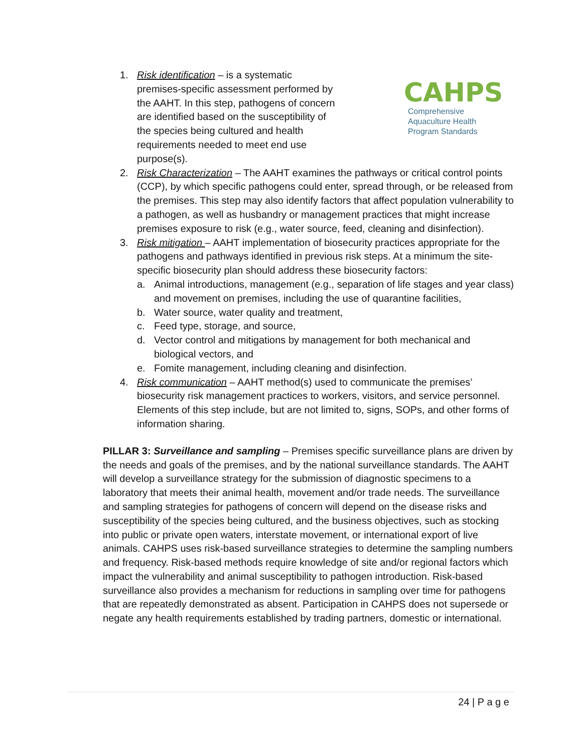CAHPS
Comprehensive
Aquaculture Health
Program Standards
1. Risk identification – is a systematic premises-specific assessment performed by the AAHT. In this step, pathogens of concern are identified based on the susceptibility of the species being cultured and health requirements needed to meet end use purpose(s).
2. Risk Characterization – The AAHT examines the pathways or critical control points (CCP), by which specific pathogens could enter, spread through, or be released from the premises. This step may also identify factors that affect population vulnerability to a pathogen, as well as husbandry or management practices that might increase premises exposure to risk (e.g., water source, feed, cleaning and disinfection).
3. Risk mitigation – AAHT implementation of biosecurity practices appropriate for the pathogens and pathways identified in previous risk steps. At a minimum the site-specific biosecurity plan should address these biosecurity factors:
a. Animal introductions, management (e.g., separation of life stages and year class) and movement on premises, including the use of quarantine facilities,
b. Water source, water quality and treatment,
c. Feed type, storage, and source,
d. Vector control and mitigations by management for both mechanical and biological vectors, and
e. Fomite management, including cleaning and disinfection.
4. Risk communication – AAHT method(s) used to communicate the premises’ biosecurity risk management practices to workers, visitors, and service personnel. Elements of this step include, but are not limited to, signs, SOPs, and other forms of information sharing.
PILLAR 3: Surveillance and sampling – Premises specific surveillance plans are driven by the needs and goals of the premises, and by the national surveillance standards. The AAHT will develop a surveillance strategy for the submission of diagnostic specimens to a laboratory that meets their animal health, movement and/or trade needs. The surveillance and sampling strategies for pathogens of concern will depend on the disease risks and susceptibility of the species being cultured, and the business objectives, such as stocking into public or private open waters, interstate movement, or international export of live animals. CAHPS uses risk-based surveillance strategies to determine the sampling numbers and frequency. Risk-based methods require knowledge of site and/or regional factors which impact the vulnerability and animal susceptibility to pathogen introduction. Risk-based surveillance also provides a mechanism for reductions in sampling over time for pathogens that are repeatedly demonstrated as absent. Participation in CAHPS does not supersede or negate any health requirements established by trading partners, domestic or international.
24 | P a g e